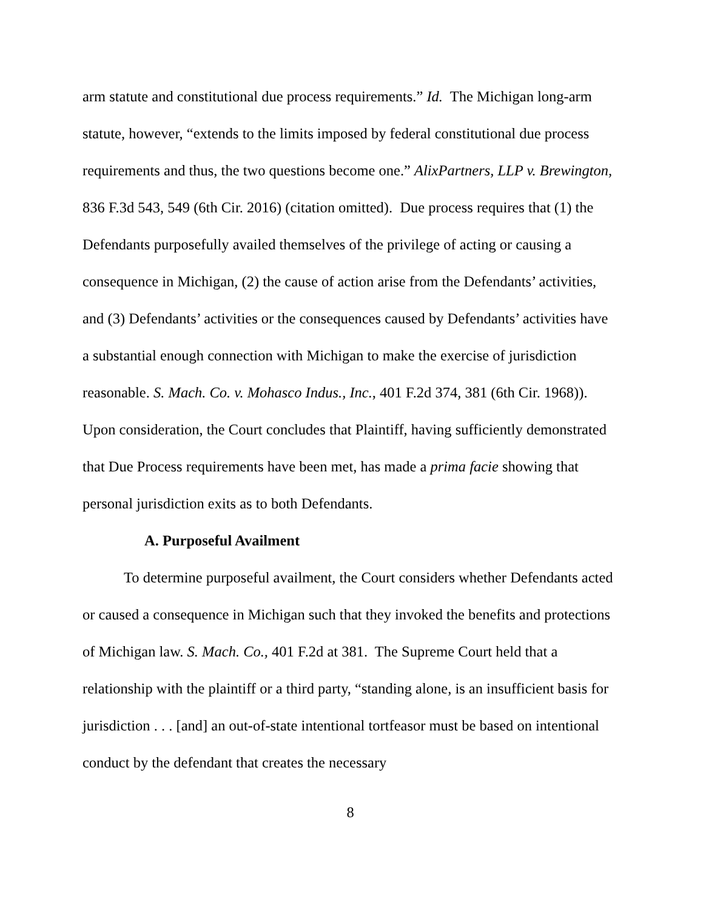arm statute and constitutional due process requirements.” Id. The Michigan long-arm statute, however, “extends to the limits imposed by federal constitutional due process requirements and thus, the two questions become one.” AlixPartners, LLP v. Brewington, 836 F.3d 543, 549 (6th Cir. 2016) (citation omitted). Due process requires that (1) the Defendants purposefully availed themselves of the privilege of acting or causing a consequence in Michigan, (2) the cause of action arise from the Defendants’ activities, and (3) Defendants’ activities or the consequences caused by Defendants’ activities have a substantial enough connection with Michigan to make the exercise of jurisdiction reasonable. S. Mach. Co. v. Mohasco Indus., Inc., 401 F.2d 374, 381 (6th Cir. 1968)). Upon consideration, the Court concludes that Plaintiff, having sufficiently demonstrated that Due Process requirements have been met, has made a prima facie showing that personal jurisdiction exits as to both Defendants.
A. Purposeful Availment
To determine purposeful availment, the Court considers whether Defendants acted or caused a consequence in Michigan such that they invoked the benefits and protections of Michigan law. S. Mach. Co., 401 F.2d at 381. The Supreme Court held that a relationship with the plaintiff or a third party, “standing alone, is an insufficient basis for jurisdiction . . . [and] an out-of-state intentional tortfeasor must be based on intentional conduct by the defendant that creates the necessary
8